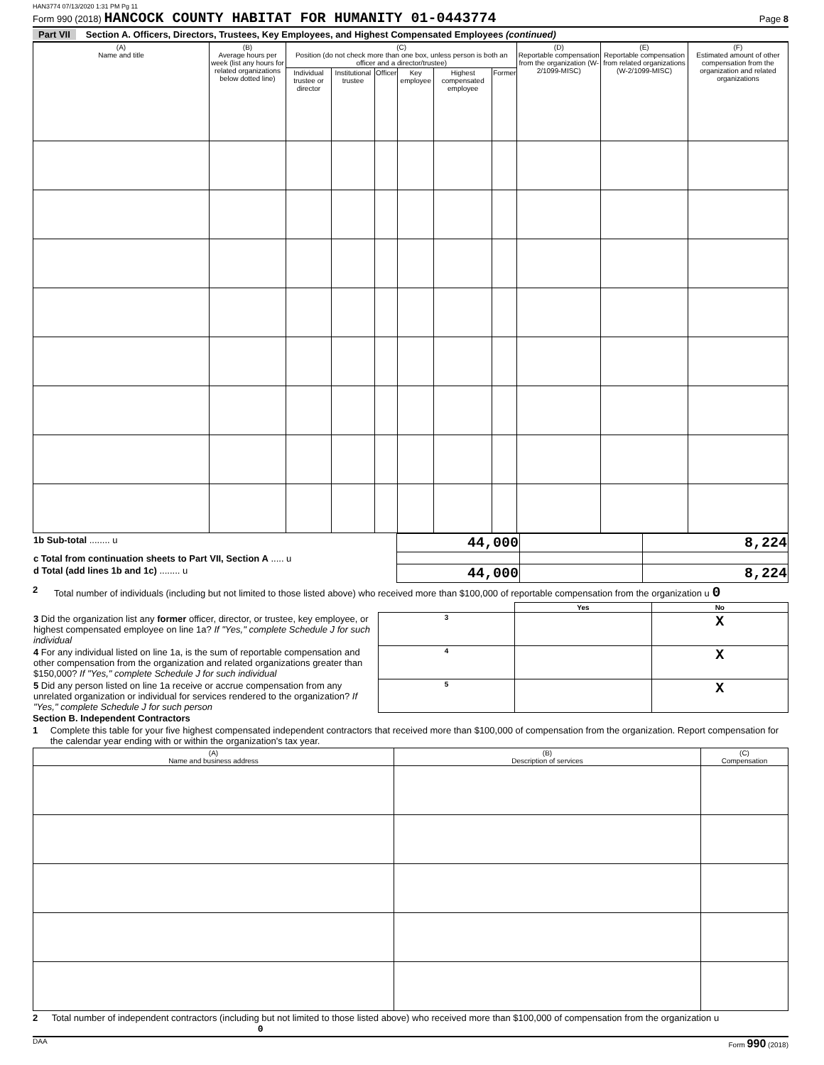HAN3774 07/13/2020 1:31 PM Pg 11
Form 990 (2018) HANCOCK COUNTY HABITAT FOR HUMANITY 01-0443774
Page 8
Part VII Section A. Officers, Directors, Trustees, Key Employees, and Highest Compensated Employees (continued)
| (A) Name and title | (B) Average hours per week (list any hours for related organizations below dotted line) | (C) Position (do not check more than one box, unless person is both an officer and a director/trustee) | | | | | | (D) Reportable compensation from the organization (W-2/1099-MISC) | (E) Reportable compensation from related organizations (W-2/1099-MISC) | (F) Estimated amount of other compensation from the organization and related organizations |
| --- | --- | --- | --- | --- | --- | --- | --- | --- | --- | --- |
| | | Individual trustee or director | Institutional trustee | Officer | Key employee | Highest compensated employee | Former | | | |
| 1b Sub-total ........ u | 44,000 | | 8,224 |
| c Total from continuation sheets to Part VII, Section A ..... u | | | |
| d Total (add lines 1b and 1c) ........ u | 44,000 | | 8,224 |
2 Total number of individuals (including but not limited to those listed above) who received more than $100,000 of reportable compensation from the organization u 0
| | | Yes | No |
| 3 Did the organization list any former officer, director, or trustee, key employee, or highest compensated employee on line 1a? If "Yes," complete Schedule J for such individual | 3 | | X |
| 4 For any individual listed on line 1a, is the sum of reportable compensation and other compensation from the organization and related organizations greater than $150,000? If "Yes," complete Schedule J for such individual | 4 | | X |
| 5 Did any person listed on line 1a receive or accrue compensation from any unrelated organization or individual for services rendered to the organization? If "Yes," complete Schedule J for such person | 5 | | X |
Section B. Independent Contractors
1 Complete this table for your five highest compensated independent contractors that received more than $100,000 of compensation from the organization. Report compensation for the calendar year ending with or within the organization's tax year.
| (A) Name and business address | (B) Description of services | (C) Compensation |
| --- | --- | --- |
2 Total number of independent contractors (including but not limited to those listed above) who received more than $100,000 of compensation from the organization u 0
DAA Form 990 (2018)